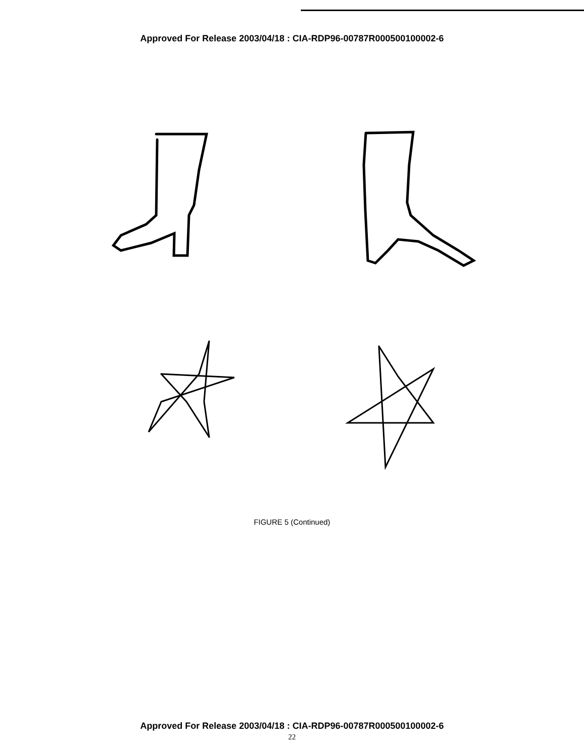Approved For Release 2003/04/18 : CIA-RDP96-00787R000500100002-6
FIGURE 5 (Continued)
Approved For Release 2003/04/18 : CIA-RDP96-00787R000500100002-6
22